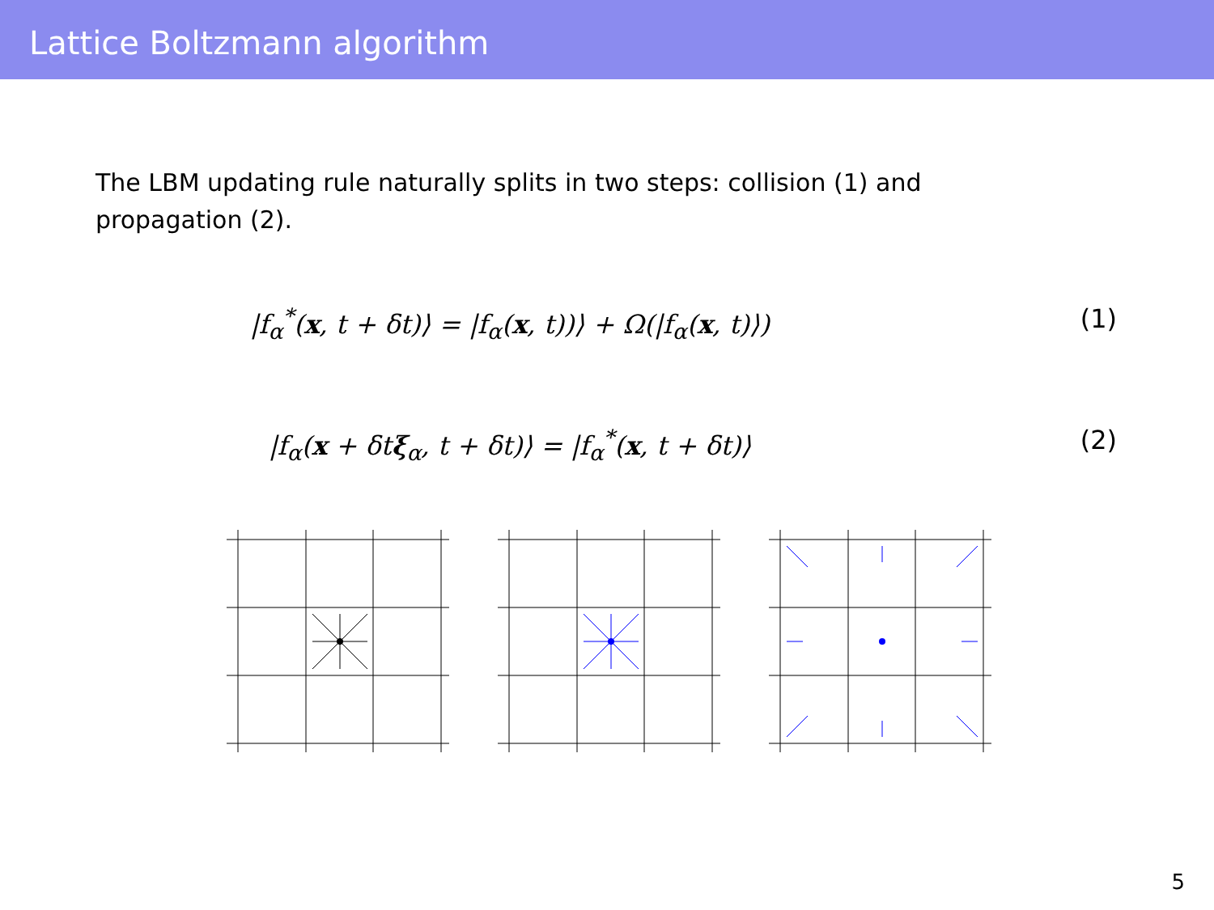Lattice Boltzmann algorithm
The LBM updating rule naturally splits in two steps: collision (1) and propagation (2).
|f<sub>α</sub><sup>*</sup>(x, t + δt)⟩ = |f<sub>α</sub>(x, t))⟩ + Ω(|f<sub>α</sub>(x, t)⟩)
(1)
|f<sub>α</sub>(x + δtξ<sub>α</sub>, t + δt)⟩ = |f<sub>α</sub><sup>*</sup>(x, t + δt)⟩
(2)
5